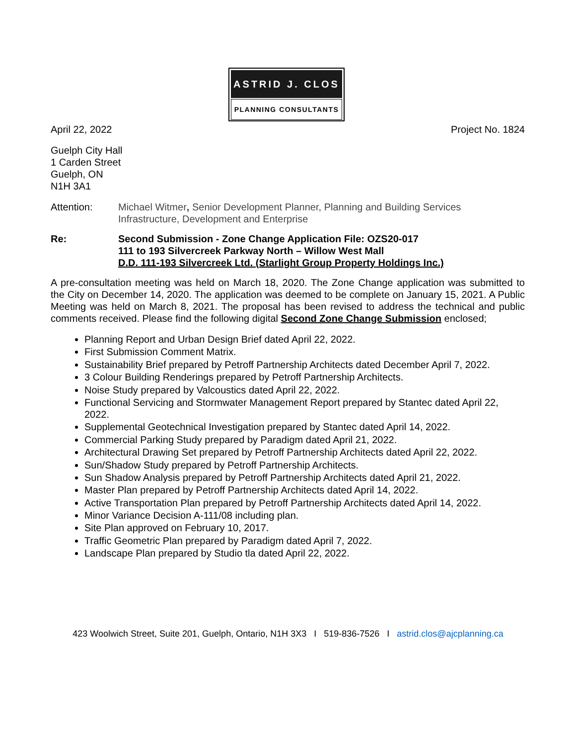ASTRID J. CLOS
PLANNING CONSULTANTS
April 22, 2022 Project No. 1824
Guelph City Hall
1 Carden Street
Guelph, ON
N1H 3A1
Attention: Michael Witmer, Senior Development Planner, Planning and Building Services
Infrastructure, Development and Enterprise
Re: Second Submission - Zone Change Application File: OZS20-017
111 to 193 Silvercreek Parkway North – Willow West Mall
D.D. 111-193 Silvercreek Ltd. (Starlight Group Property Holdings Inc.)
A pre-consultation meeting was held on March 18, 2020. The Zone Change application was submitted to the City on December 14, 2020. The application was deemed to be complete on January 15, 2021. A Public Meeting was held on March 8, 2021. The proposal has been revised to address the technical and public comments received. Please find the following digital Second Zone Change Submission enclosed;
Planning Report and Urban Design Brief dated April 22, 2022.
First Submission Comment Matrix.
Sustainability Brief prepared by Petroff Partnership Architects dated December April 7, 2022.
3 Colour Building Renderings prepared by Petroff Partnership Architects.
Noise Study prepared by Valcoustics dated April 22, 2022.
Functional Servicing and Stormwater Management Report prepared by Stantec dated April 22, 2022.
Supplemental Geotechnical Investigation prepared by Stantec dated April 14, 2022.
Commercial Parking Study prepared by Paradigm dated April 21, 2022.
Architectural Drawing Set prepared by Petroff Partnership Architects dated April 22, 2022.
Sun/Shadow Study prepared by Petroff Partnership Architects.
Sun Shadow Analysis prepared by Petroff Partnership Architects dated April 21, 2022.
Master Plan prepared by Petroff Partnership Architects dated April 14, 2022.
Active Transportation Plan prepared by Petroff Partnership Architects dated April 14, 2022.
Minor Variance Decision A-111/08 including plan.
Site Plan approved on February 10, 2017.
Traffic Geometric Plan prepared by Paradigm dated April 7, 2022.
Landscape Plan prepared by Studio tla dated April 22, 2022.
423 Woolwich Street, Suite 201, Guelph, Ontario, N1H 3X3 I 519-836-7526 I astrid.clos@ajcplanning.ca